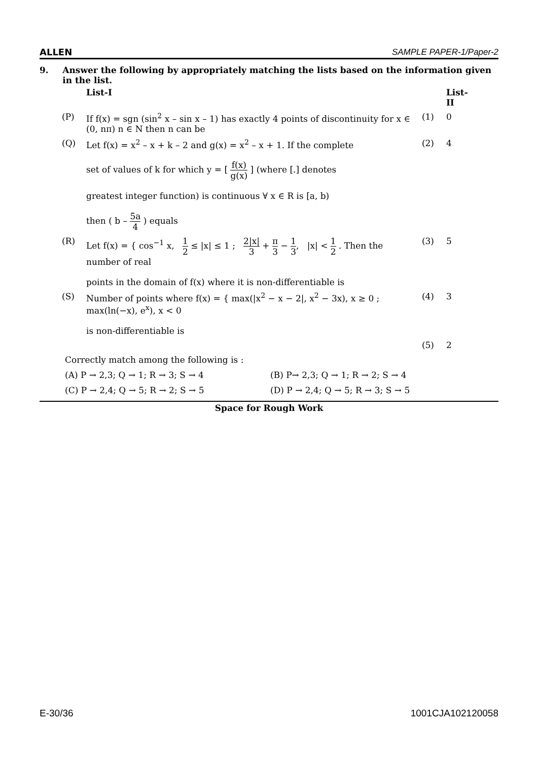ALLEN SAMPLE PAPER-1/Paper-2
9. Answer the following by appropriately matching the lists based on the information given in the list.
| | List-I | | List-II |
| (P) | If f(x) = sgn (sin<sup>2</sup> x – sin x – 1) has exactly 4 points of discontinuity for x ∈ (0, nπ) n ∈ N then n can be | (1) | 0 |
| (Q) | Let f(x) = x<sup>2</sup> – x + k – 2 and g(x) = x<sup>2</sup> – x + 1. If the complete set of values of k for which y = [ f(x) g(x) ] (where [.] denotes greatest integer function) is continuous ∀ x ∈ R is [a, b) then ( b – 5a 4 ) equals | (2) | 4 |
| (R) | Let f(x) = { cos<sup>−1</sup> x, 1 2 ≤ /x/ ≤ 1 ; 2/x/ 3 + π 3 − 1 3 , /x/ < 1 2 . Then the number of real points in the domain of f(x) where it is non-differentiable is | (3) | 5 |
| (S) | Number of points where f(x) = { max(/x<sup>2</sup> − x − 2/, x<sup>2</sup> − 3x), x ≥ 0 ; max(ln(−x), e<sup>x</sup>), x < 0 is non-differentiable is | (4) | 3 |
| | | (5) | 2 |
Correctly match among the following is :
(A) P → 2,3; Q → 1; R → 3; S → 4 (B) P→ 2,3; Q → 1; R → 2; S → 4
(C) P → 2,4; Q → 5; R → 2; S → 5 (D) P → 2,4; Q → 5; R → 3; S → 5
Space for Rough Work
E-30/36 1001CJA102120058